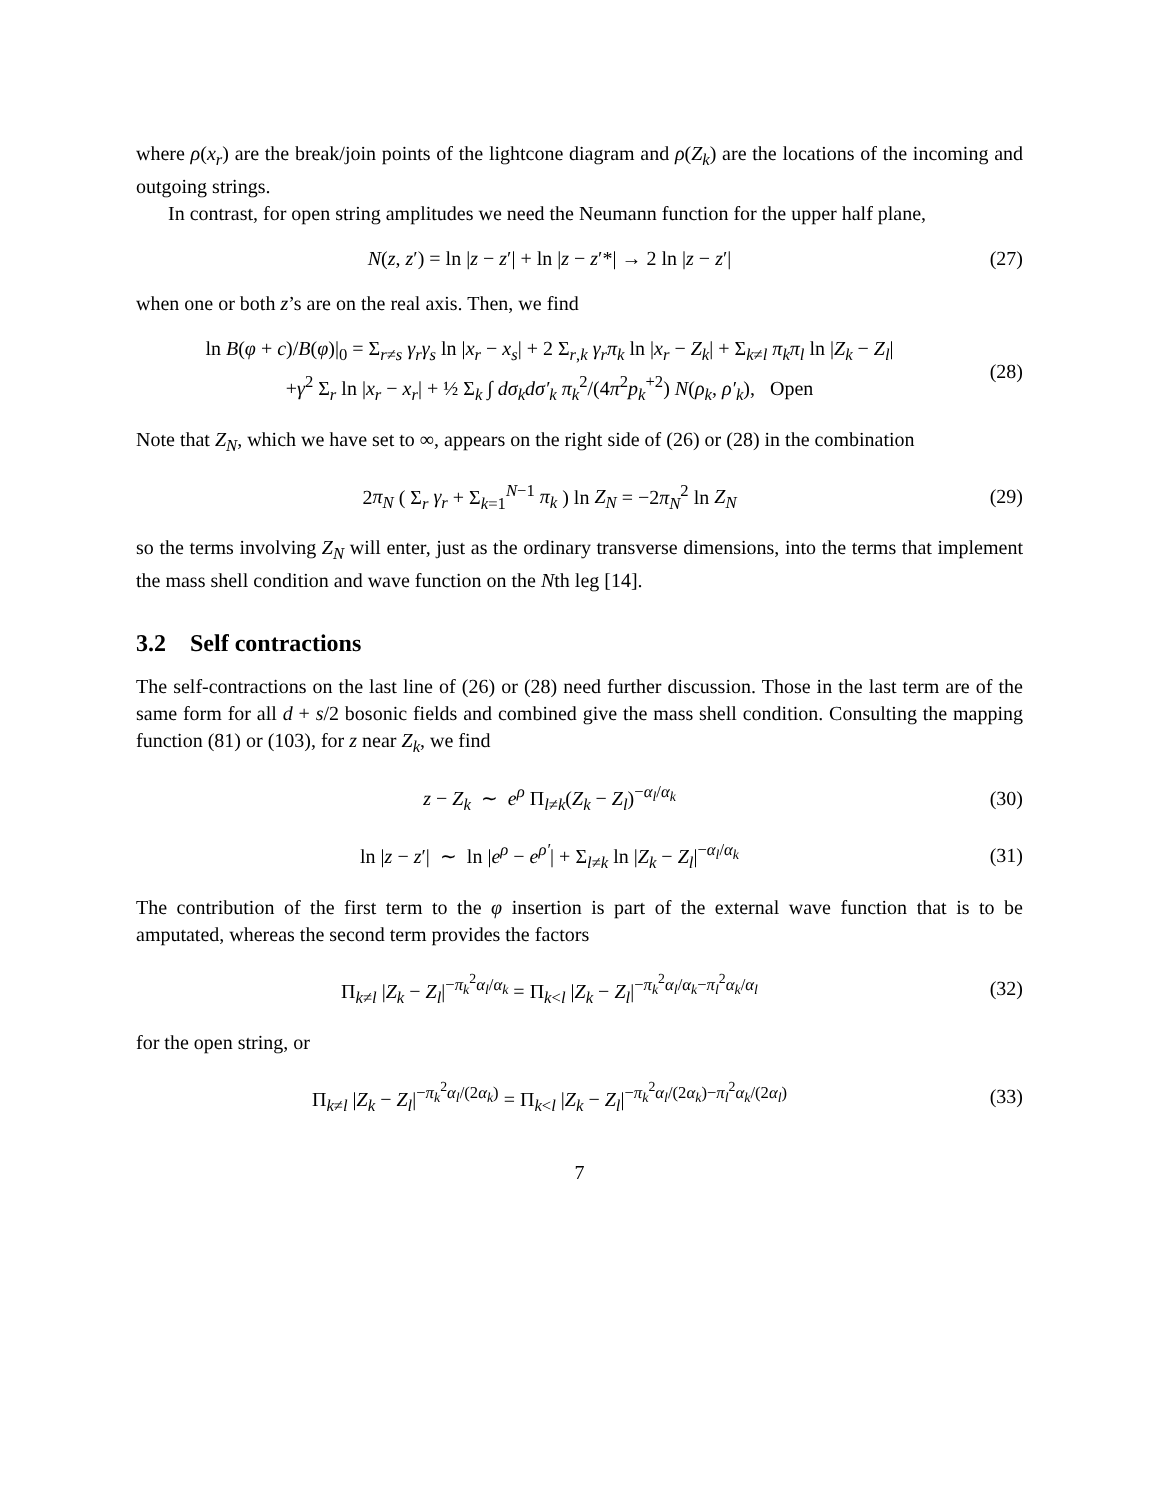where ρ(x<sub>r</sub>) are the break/join points of the lightcone diagram and ρ(Z<sub>k</sub>) are the locations of the incoming and outgoing strings.
In contrast, for open string amplitudes we need the Neumann function for the upper half plane,
N(z, z′) = ln |z − z′| + ln |z − z′*| → 2 ln |z − z′|
(27)
when one or both z’s are on the real axis. Then, we find
ln B(φ + c)/B(φ)|<sub>0</sub> = Σ<sub>r≠s</sub> γ<sub>r</sub>γ<sub>s</sub> ln |x<sub>r</sub> − x<sub>s</sub>| + 2 Σ<sub>r,k</sub> γ<sub>r</sub>π<sub>k</sub> ln |x<sub>r</sub> − Z<sub>k</sub>| + Σ<sub>k≠l</sub> π<sub>k</sub>π<sub>l</sub> ln |Z<sub>k</sub> − Z<sub>l</sub>|
+γ<sup>2</sup> Σ<sub>r</sub> ln |x<sub>r</sub> − x<sub>r</sub>| + ½ Σ<sub>k</sub> ∫ dσ<sub>k</sub>dσ′<sub>k</sub> π<sub>k</sub><sup>2</sup>/(4π<sup>2</sup>p<sub>k</sub><sup>+2</sup>) N(ρ<sub>k</sub>, ρ′<sub>k</sub>), Open
(28)
Note that Z<sub>N</sub>, which we have set to ∞, appears on the right side of (26) or (28) in the combination
2π<sub>N</sub> ( Σ<sub>r</sub> γ<sub>r</sub> + Σ<sub>k=1</sub><sup>N−1</sup> π<sub>k</sub> ) ln Z<sub>N</sub> = −2π<sub>N</sub><sup>2</sup> ln Z<sub>N</sub>
(29)
so the terms involving Z<sub>N</sub> will enter, just as the ordinary transverse dimensions, into the terms that implement the mass shell condition and wave function on the Nth leg [14].
3.2 Self contractions
The self-contractions on the last line of (26) or (28) need further discussion. Those in the last term are of the same form for all d + s/2 bosonic fields and combined give the mass shell condition. Consulting the mapping function (81) or (103), for z near Z<sub>k</sub>, we find
z − Z<sub>k</sub> ∼ e<sup>ρ</sup> Π<sub>l≠k</sub>(Z<sub>k</sub> − Z<sub>l</sub>)<sup>−α<sub>l</sub>/α<sub>k</sub></sup>
(30)
ln |z − z′| ∼ ln |e<sup>ρ</sup> − e<sup>ρ′</sup>| + Σ<sub>l≠k</sub> ln |Z<sub>k</sub> − Z<sub>l</sub>|<sup>−α<sub>l</sub>/α<sub>k</sub></sup>
(31)
The contribution of the first term to the φ insertion is part of the external wave function that is to be amputated, whereas the second term provides the factors
Π<sub>k≠l</sub> |Z<sub>k</sub> − Z<sub>l</sub>|<sup>−π<sub>k</sub><sup>2</sup>α<sub>l</sub>/α<sub>k</sub></sup> = Π<sub>k<l</sub> |Z<sub>k</sub> − Z<sub>l</sub>|<sup>−π<sub>k</sub><sup>2</sup>α<sub>l</sub>/α<sub>k</sub>−π<sub>l</sub><sup>2</sup>α<sub>k</sub>/α<sub>l</sub></sup>
(32)
for the open string, or
Π<sub>k≠l</sub> |Z<sub>k</sub> − Z<sub>l</sub>|<sup>−π<sub>k</sub><sup>2</sup>α<sub>l</sub>/(2α<sub>k</sub>)</sup> = Π<sub>k<l</sub> |Z<sub>k</sub> − Z<sub>l</sub>|<sup>−π<sub>k</sub><sup>2</sup>α<sub>l</sub>/(2α<sub>k</sub>)−π<sub>l</sub><sup>2</sup>α<sub>k</sub>/(2α<sub>l</sub>)</sup>
(33)
7